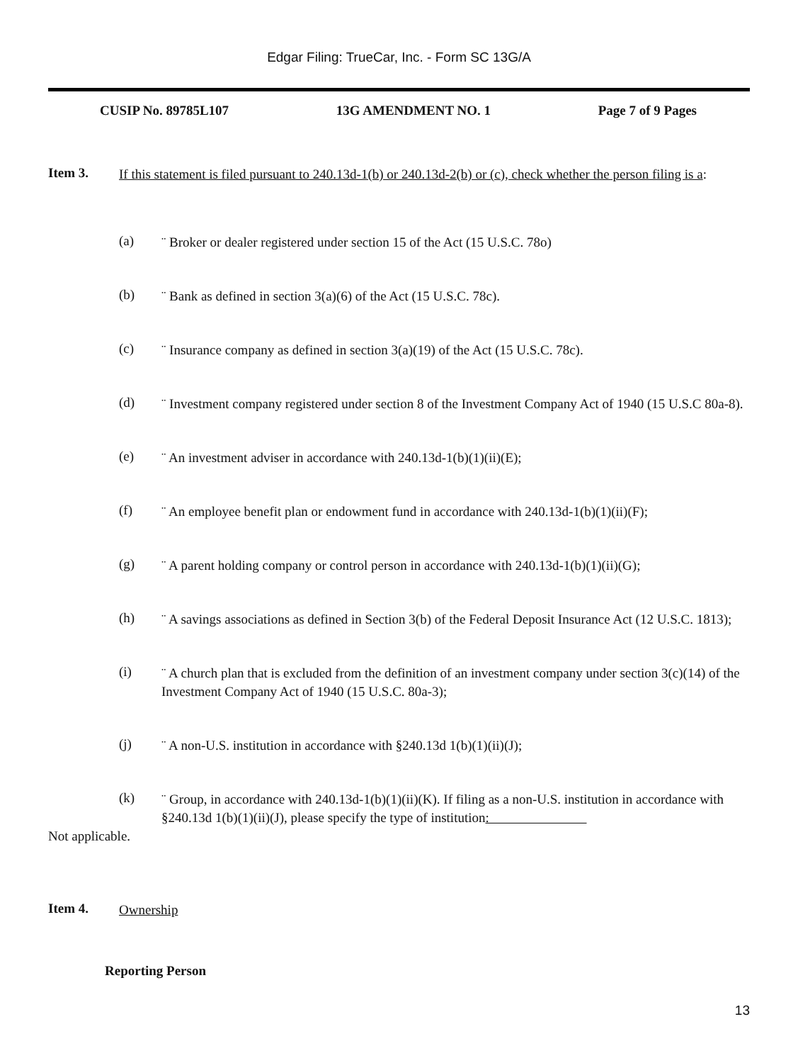Edgar Filing: TrueCar, Inc. - Form SC 13G/A
CUSIP No. 89785L107 13G AMENDMENT NO. 1 Page 7 of 9 Pages
Item 3.
If this statement is filed pursuant to 240.13d-1(b) or 240.13d-2(b) or (c), check whether the person filing is a:
(a)
¨ Broker or dealer registered under section 15 of the Act (15 U.S.C. 78o)
(b)
¨ Bank as defined in section 3(a)(6) of the Act (15 U.S.C. 78c).
(c)
¨ Insurance company as defined in section 3(a)(19) of the Act (15 U.S.C. 78c).
(d)
¨ Investment company registered under section 8 of the Investment Company Act of 1940 (15 U.S.C 80a-8).
(e)
¨ An investment adviser in accordance with 240.13d-1(b)(1)(ii)(E);
(f)
¨ An employee benefit plan or endowment fund in accordance with 240.13d-1(b)(1)(ii)(F);
(g)
¨ A parent holding company or control person in accordance with 240.13d-1(b)(1)(ii)(G);
(h)
¨ A savings associations as defined in Section 3(b) of the Federal Deposit Insurance Act (12 U.S.C. 1813);
(i)
¨ A church plan that is excluded from the definition of an investment company under section 3(c)(14) of the Investment Company Act of 1940 (15 U.S.C. 80a-3);
(j)
¨ A non-U.S. institution in accordance with §240.13d 1(b)(1)(ii)(J);
(k)
¨ Group, in accordance with 240.13d-1(b)(1)(ii)(K). If filing as a non-U.S. institution in accordance with §240.13d 1(b)(1)(ii)(J), please specify the type of institution:
Not applicable.
Item 4.
Ownership
Reporting Person
13